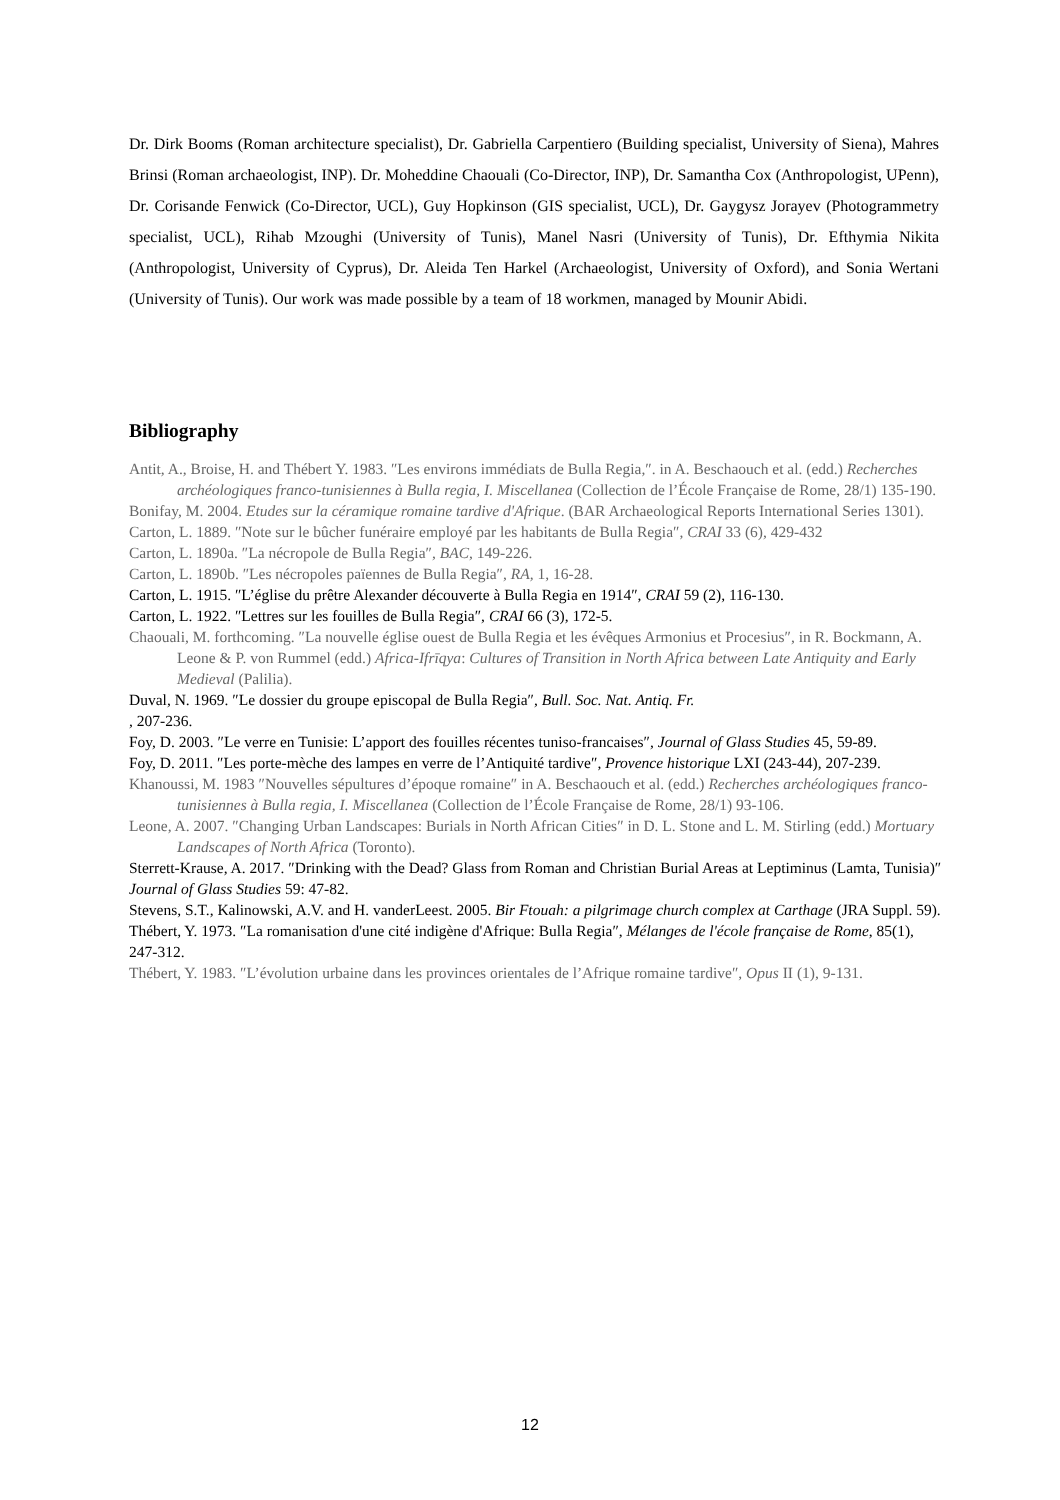Dr. Dirk Booms (Roman architecture specialist), Dr. Gabriella Carpentiero (Building specialist, University of Siena), Mahres Brinsi (Roman archaeologist, INP). Dr. Moheddine Chaouali (Co-Director, INP), Dr. Samantha Cox (Anthropologist, UPenn), Dr. Corisande Fenwick (Co-Director, UCL), Guy Hopkinson (GIS specialist, UCL), Dr. Gaygysz Jorayev (Photogrammetry specialist, UCL), Rihab Mzoughi (University of Tunis), Manel Nasri (University of Tunis), Dr. Efthymia Nikita (Anthropologist, University of Cyprus), Dr. Aleida Ten Harkel (Archaeologist, University of Oxford), and Sonia Wertani (University of Tunis). Our work was made possible by a team of 18 workmen, managed by Mounir Abidi.
Bibliography
Antit, A., Broise, H. and Thébert Y. 1983. ″Les environs immédiats de Bulla Regia,″. in A. Beschaouch et al. (edd.) Recherches archéologiques franco-tunisiennes à Bulla regia, I. Miscellanea (Collection de l’École Française de Rome, 28/1) 135-190.
Bonifay, M. 2004. Etudes sur la céramique romaine tardive d'Afrique. (BAR Archaeological Reports International Series 1301).
Carton, L. 1889. ″Note sur le bûcher funéraire employé par les habitants de Bulla Regia″, CRAI 33 (6), 429-432
Carton, L. 1890a. ″La nécropole de Bulla Regia″, BAC, 149-226.
Carton, L. 1890b. ″Les nécropoles païennes de Bulla Regia″, RA, 1, 16-28.
Carton, L. 1915. ″L’église du prêtre Alexander découverte à Bulla Regia en 1914″, CRAI 59 (2), 116-130.
Carton, L. 1922. ″Lettres sur les fouilles de Bulla Regia″, CRAI 66 (3), 172-5.
Chaouali, M. forthcoming. ″La nouvelle église ouest de Bulla Regia et les évêques Armonius et Procesius″, in R. Bockmann, A. Leone & P. von Rummel (edd.) Africa-Ifrīqya: Cultures of Transition in North Africa between Late Antiquity and Early Medieval (Palilia).
Duval, N. 1969. ″Le dossier du groupe episcopal de Bulla Regia″, Bull. Soc. Nat. Antiq. Fr.
, 207-236.
Foy, D. 2003. ″Le verre en Tunisie: L’apport des fouilles récentes tuniso-francaises″, Journal of Glass Studies 45, 59-89.
Foy, D. 2011. ″Les porte-mèche des lampes en verre de l’Antiquité tardive″, Provence historique LXI (243-44), 207-239.
Khanoussi, M. 1983 ″Nouvelles sépultures d’époque romaine″ in A. Beschaouch et al. (edd.) Recherches archéologiques franco-tunisiennes à Bulla regia, I. Miscellanea (Collection de l’École Française de Rome, 28/1) 93-106.
Leone, A. 2007. ″Changing Urban Landscapes: Burials in North African Cities″ in D. L. Stone and L. M. Stirling (edd.) Mortuary Landscapes of North Africa (Toronto).
Sterrett-Krause, A. 2017. ″Drinking with the Dead? Glass from Roman and Christian Burial Areas at Leptiminus (Lamta, Tunisia)″ Journal of Glass Studies 59: 47-82.
Stevens, S.T., Kalinowski, A.V. and H. vanderLeest. 2005. Bir Ftouah: a pilgrimage church complex at Carthage (JRA Suppl. 59).
Thébert, Y. 1973. ″La romanisation d'une cité indigène d'Afrique: Bulla Regia″, Mélanges de l'école française de Rome, 85(1), 247-312.
Thébert, Y. 1983. ″L’évolution urbaine dans les provinces orientales de l’Afrique romaine tardive″, Opus II (1), 9-131.
12